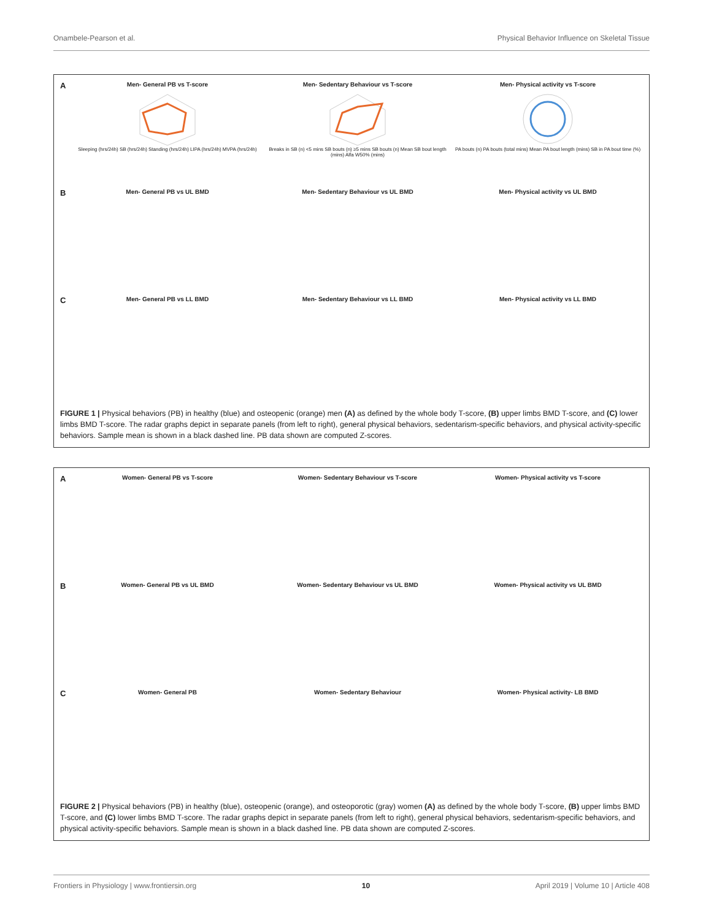Onambele-Pearson et al. Physical Behavior Influence on Skeletal Tissue
A
Men- General PB vs T-score
Sleeping (hrs/24h) SB (hrs/24h) Standing (hrs/24h) LIPA (hrs/24h) MVPA (hrs/24h)
Men- Sedentary Behaviour vs T-score
Breaks in SB (n) <5 mins SB bouts (n) ≥5 mins SB bouts (n) Mean SB bout length (mins) Alfa W50% (mins)
Men- Physical activity vs T-score
PA bouts (n) PA bouts (total mins) Mean PA bout length (mins) SB in PA bout time (%)
B
Men- General PB vs UL BMD Men- Sedentary Behaviour vs UL BMD
Men- Physical activity vs UL BMD
C
Men- General PB vs LL BMD Men- Sedentary Behaviour vs LL BMD
Men- Physical activity vs LL BMD
FIGURE 1 | Physical behaviors (PB) in healthy (blue) and osteopenic (orange) men (A) as defined by the whole body T-score, (B) upper limbs BMD T-score, and (C) lower limbs BMD T-score. The radar graphs depict in separate panels (from left to right), general physical behaviors, sedentarism-specific behaviors, and physical activity-specific behaviors. Sample mean is shown in a black dashed line. PB data shown are computed Z-scores.
A
Women- General PB vs T-score Women- Sedentary Behaviour vs T-score
Women- Physical activity vs T-score
B
Women- General PB vs UL BMD Women- Sedentary Behaviour vs UL BMD
Women- Physical activity vs UL BMD
C
Women- General PB Women- Sedentary Behaviour Women- Physical activity- LB BMD
FIGURE 2 | Physical behaviors (PB) in healthy (blue), osteopenic (orange), and osteoporotic (gray) women (A) as defined by the whole body T-score, (B) upper limbs BMD T-score, and (C) lower limbs BMD T-score. The radar graphs depict in separate panels (from left to right), general physical behaviors, sedentarism-specific behaviors, and physical activity-specific behaviors. Sample mean is shown in a black dashed line. PB data shown are computed Z-scores.
Frontiers in Physiology | www.frontiersin.org 10 April 2019 | Volume 10 | Article 408